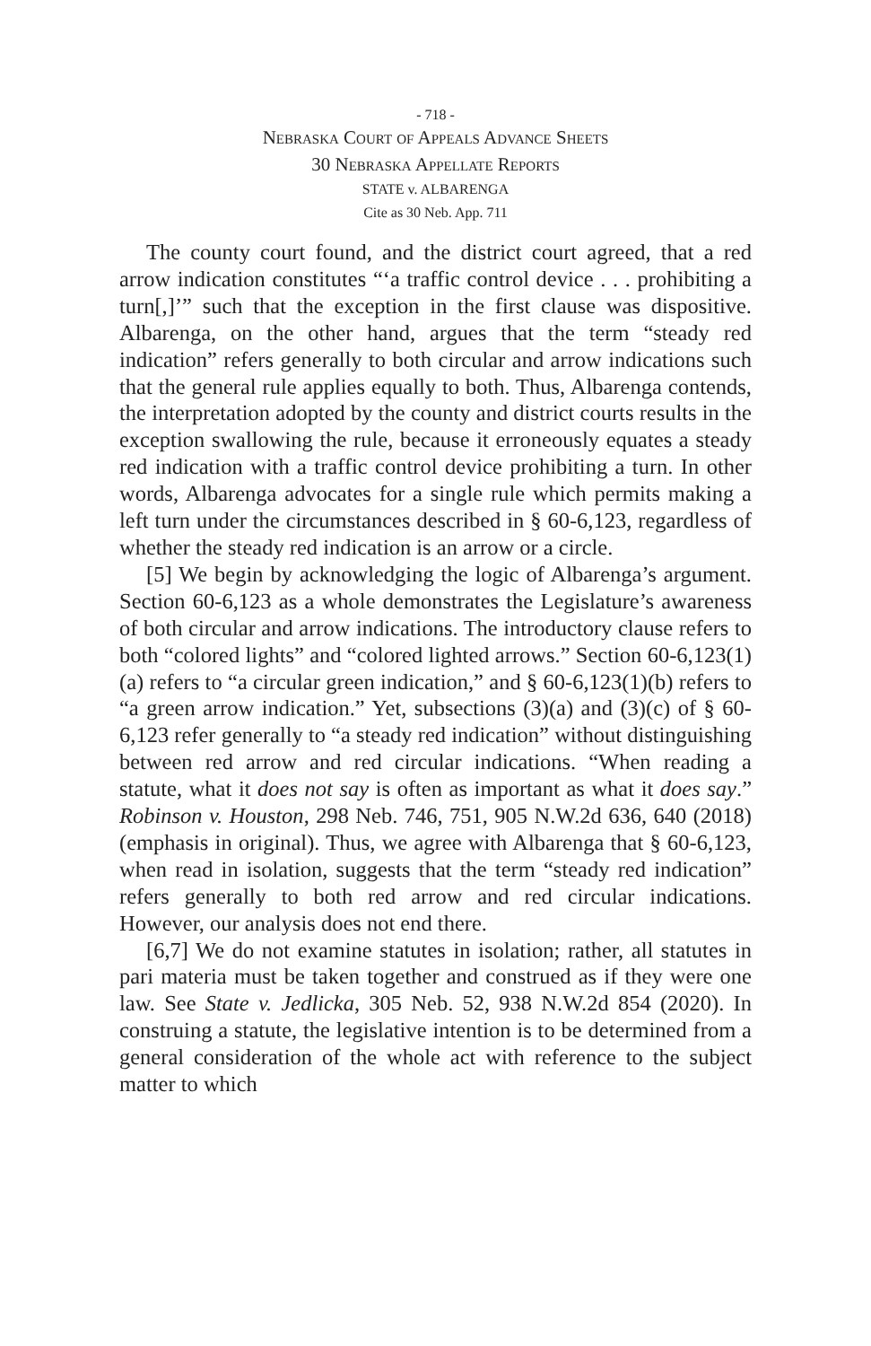- 718 -
Nebraska Court of Appeals Advance Sheets
30 Nebraska Appellate Reports
STATE v. ALBARENGA
Cite as 30 Neb. App. 711
The county court found, and the district court agreed, that a red arrow indication constitutes “‘a traffic control device . . . prohibiting a turn[,]’” such that the exception in the first clause was dispositive. Albarenga, on the other hand, argues that the term “steady red indication” refers generally to both circular and arrow indications such that the general rule applies equally to both. Thus, Albarenga contends, the interpretation adopted by the county and district courts results in the exception swallowing the rule, because it erroneously equates a steady red indication with a traffic control device prohibiting a turn. In other words, Albarenga advocates for a single rule which permits making a left turn under the circumstances described in § 60-6,123, regardless of whether the steady red indication is an arrow or a circle.
[5] We begin by acknowledging the logic of Albarenga’s argument. Section 60-6,123 as a whole demonstrates the Legislature’s awareness of both circular and arrow indications. The introductory clause refers to both “colored lights” and “colored lighted arrows.” Section 60-6,123(1)(a) refers to “a circular green indication,” and § 60-6,123(1)(b) refers to “a green arrow indication.” Yet, subsections (3)(a) and (3)(c) of § 60-6,123 refer generally to “a steady red indication” without distinguishing between red arrow and red circular indications. “When reading a statute, what it does not say is often as important as what it does say.” Robinson v. Houston, 298 Neb. 746, 751, 905 N.W.2d 636, 640 (2018) (emphasis in original). Thus, we agree with Albarenga that § 60-6,123, when read in isolation, suggests that the term “steady red indication” refers generally to both red arrow and red circular indications. However, our analysis does not end there.
[6,7] We do not examine statutes in isolation; rather, all statutes in pari materia must be taken together and construed as if they were one law. See State v. Jedlicka, 305 Neb. 52, 938 N.W.2d 854 (2020). In construing a statute, the legislative intention is to be determined from a general consideration of the whole act with reference to the subject matter to which